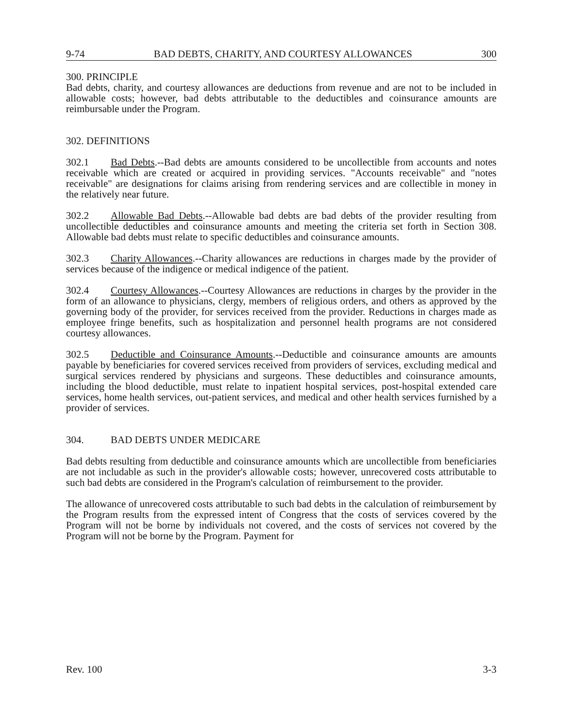9-74 BAD DEBTS, CHARITY, AND COURTESY ALLOWANCES 300
300. PRINCIPLE
Bad debts, charity, and courtesy allowances are deductions from revenue and are not to be included in allowable costs; however, bad debts attributable to the deductibles and coinsurance amounts are reimbursable under the Program.
302. DEFINITIONS
302.1 Bad Debts.--Bad debts are amounts considered to be uncollectible from accounts and notes receivable which are created or acquired in providing services. "Accounts receivable" and "notes receivable" are designations for claims arising from rendering services and are collectible in money in the relatively near future.
302.2 Allowable Bad Debts.--Allowable bad debts are bad debts of the provider resulting from uncollectible deductibles and coinsurance amounts and meeting the criteria set forth in Section 308. Allowable bad debts must relate to specific deductibles and coinsurance amounts.
302.3 Charity Allowances.--Charity allowances are reductions in charges made by the provider of services because of the indigence or medical indigence of the patient.
302.4 Courtesy Allowances.--Courtesy Allowances are reductions in charges by the provider in the form of an allowance to physicians, clergy, members of religious orders, and others as approved by the governing body of the provider, for services received from the provider. Reductions in charges made as employee fringe benefits, such as hospitalization and personnel health programs are not considered courtesy allowances.
302.5 Deductible and Coinsurance Amounts.--Deductible and coinsurance amounts are amounts payable by beneficiaries for covered services received from providers of services, excluding medical and surgical services rendered by physicians and surgeons. These deductibles and coinsurance amounts, including the blood deductible, must relate to inpatient hospital services, post-hospital extended care services, home health services, out-patient services, and medical and other health services furnished by a provider of services.
304. BAD DEBTS UNDER MEDICARE
Bad debts resulting from deductible and coinsurance amounts which are uncollectible from beneficiaries are not includable as such in the provider's allowable costs; however, unrecovered costs attributable to such bad debts are considered in the Program's calculation of reimbursement to the provider.
The allowance of unrecovered costs attributable to such bad debts in the calculation of reimbursement by the Program results from the expressed intent of Congress that the costs of services covered by the Program will not be borne by individuals not covered, and the costs of services not covered by the Program will not be borne by the Program. Payment for
Rev. 100 3-3